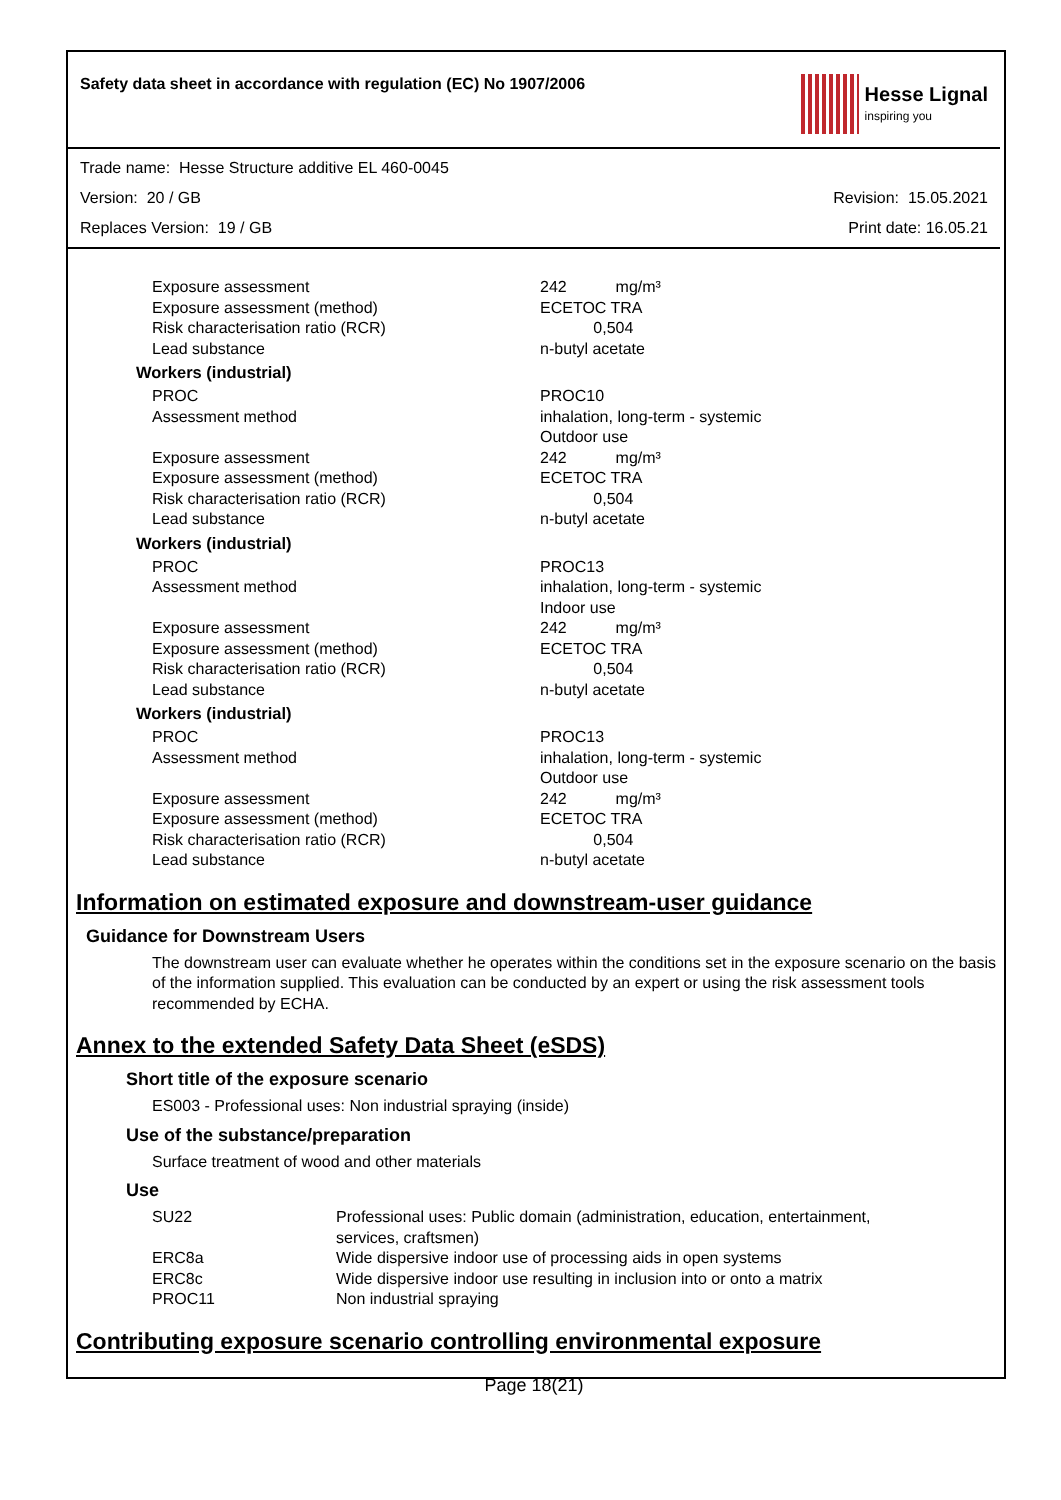Safety data sheet in accordance with regulation (EC) No 1907/2006
Hesse Lignal
inspiring you
Trade name: Hesse Structure additive EL 460-0045
Version: 20 / GB Revision: 15.05.2021
Replaces Version: 19 / GB Print date: 16.05.21
| Exposure assessment | 242 mg/m³ |
| Exposure assessment (method) | ECETOC TRA |
| Risk characterisation ratio (RCR) | 0,504 |
| Lead substance | n-butyl acetate |
Workers (industrial)
| PROC | PROC10 |
| Assessment method | inhalation, long-term - systemic Outdoor use |
| Exposure assessment | 242 mg/m³ |
| Exposure assessment (method) | ECETOC TRA |
| Risk characterisation ratio (RCR) | 0,504 |
| Lead substance | n-butyl acetate |
Workers (industrial)
| PROC | PROC13 |
| Assessment method | inhalation, long-term - systemic Indoor use |
| Exposure assessment | 242 mg/m³ |
| Exposure assessment (method) | ECETOC TRA |
| Risk characterisation ratio (RCR) | 0,504 |
| Lead substance | n-butyl acetate |
Workers (industrial)
| PROC | PROC13 |
| Assessment method | inhalation, long-term - systemic Outdoor use |
| Exposure assessment | 242 mg/m³ |
| Exposure assessment (method) | ECETOC TRA |
| Risk characterisation ratio (RCR) | 0,504 |
| Lead substance | n-butyl acetate |
Information on estimated exposure and downstream-user guidance
Guidance for Downstream Users
The downstream user can evaluate whether he operates within the conditions set in the exposure scenario on the basis of the information supplied. This evaluation can be conducted by an expert or using the risk assessment tools recommended by ECHA.
Annex to the extended Safety Data Sheet (eSDS)
Short title of the exposure scenario
ES003 - Professional uses: Non industrial spraying (inside)
Use of the substance/preparation
Surface treatment of wood and other materials
Use
| SU22 | Professional uses: Public domain (administration, education, entertainment, services, craftsmen) |
| ERC8a | Wide dispersive indoor use of processing aids in open systems |
| ERC8c | Wide dispersive indoor use resulting in inclusion into or onto a matrix |
| PROC11 | Non industrial spraying |
Contributing exposure scenario controlling environmental exposure
Page 18(21)